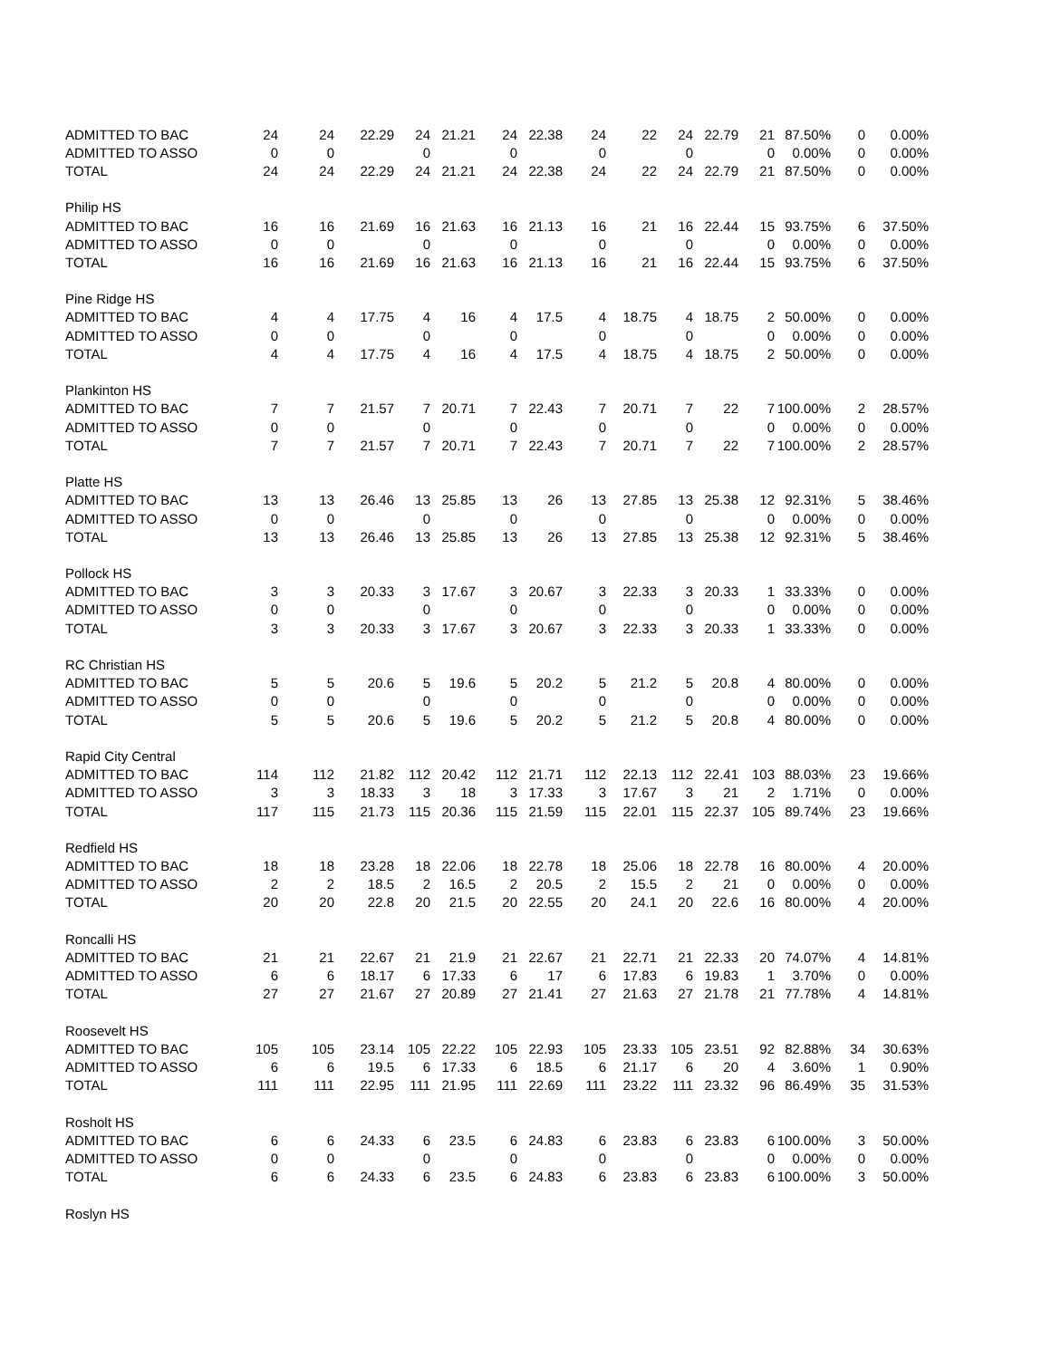| ADMITTED TO BAC | 24 | 24 | 22.29 | 24 | 21.21 | 24 | 22.38 | 24 | 22 | 24 | 22.79 | 21 | 87.50% | 0 | 0.00% |
| ADMITTED TO ASSO | 0 | 0 | | 0 | | 0 | | 0 | | 0 | | 0 | 0.00% | 0 | 0.00% |
| TOTAL | 24 | 24 | 22.29 | 24 | 21.21 | 24 | 22.38 | 24 | 22 | 24 | 22.79 | 21 | 87.50% | 0 | 0.00% |
| Philip HS | | | | | | | | | | | | | | | |
| ADMITTED TO BAC | 16 | 16 | 21.69 | 16 | 21.63 | 16 | 21.13 | 16 | 21 | 16 | 22.44 | 15 | 93.75% | 6 | 37.50% |
| ADMITTED TO ASSO | 0 | 0 | | 0 | | 0 | | 0 | | 0 | | 0 | 0.00% | 0 | 0.00% |
| TOTAL | 16 | 16 | 21.69 | 16 | 21.63 | 16 | 21.13 | 16 | 21 | 16 | 22.44 | 15 | 93.75% | 6 | 37.50% |
| Pine Ridge HS | | | | | | | | | | | | | | | |
| ADMITTED TO BAC | 4 | 4 | 17.75 | 4 | 16 | 4 | 17.5 | 4 | 18.75 | 4 | 18.75 | 2 | 50.00% | 0 | 0.00% |
| ADMITTED TO ASSO | 0 | 0 | | 0 | | 0 | | 0 | | 0 | | 0 | 0.00% | 0 | 0.00% |
| TOTAL | 4 | 4 | 17.75 | 4 | 16 | 4 | 17.5 | 4 | 18.75 | 4 | 18.75 | 2 | 50.00% | 0 | 0.00% |
| Plankinton HS | | | | | | | | | | | | | | | |
| ADMITTED TO BAC | 7 | 7 | 21.57 | 7 | 20.71 | 7 | 22.43 | 7 | 20.71 | 7 | 22 | 7 | 100.00% | 2 | 28.57% |
| ADMITTED TO ASSO | 0 | 0 | | 0 | | 0 | | 0 | | 0 | | 0 | 0.00% | 0 | 0.00% |
| TOTAL | 7 | 7 | 21.57 | 7 | 20.71 | 7 | 22.43 | 7 | 20.71 | 7 | 22 | 7 | 100.00% | 2 | 28.57% |
| Platte HS | | | | | | | | | | | | | | | |
| ADMITTED TO BAC | 13 | 13 | 26.46 | 13 | 25.85 | 13 | 26 | 13 | 27.85 | 13 | 25.38 | 12 | 92.31% | 5 | 38.46% |
| ADMITTED TO ASSO | 0 | 0 | | 0 | | 0 | | 0 | | 0 | | 0 | 0.00% | 0 | 0.00% |
| TOTAL | 13 | 13 | 26.46 | 13 | 25.85 | 13 | 26 | 13 | 27.85 | 13 | 25.38 | 12 | 92.31% | 5 | 38.46% |
| Pollock HS | | | | | | | | | | | | | | | |
| ADMITTED TO BAC | 3 | 3 | 20.33 | 3 | 17.67 | 3 | 20.67 | 3 | 22.33 | 3 | 20.33 | 1 | 33.33% | 0 | 0.00% |
| ADMITTED TO ASSO | 0 | 0 | | 0 | | 0 | | 0 | | 0 | | 0 | 0.00% | 0 | 0.00% |
| TOTAL | 3 | 3 | 20.33 | 3 | 17.67 | 3 | 20.67 | 3 | 22.33 | 3 | 20.33 | 1 | 33.33% | 0 | 0.00% |
| RC Christian HS | | | | | | | | | | | | | | | |
| ADMITTED TO BAC | 5 | 5 | 20.6 | 5 | 19.6 | 5 | 20.2 | 5 | 21.2 | 5 | 20.8 | 4 | 80.00% | 0 | 0.00% |
| ADMITTED TO ASSO | 0 | 0 | | 0 | | 0 | | 0 | | 0 | | 0 | 0.00% | 0 | 0.00% |
| TOTAL | 5 | 5 | 20.6 | 5 | 19.6 | 5 | 20.2 | 5 | 21.2 | 5 | 20.8 | 4 | 80.00% | 0 | 0.00% |
| Rapid City Central | | | | | | | | | | | | | | | |
| ADMITTED TO BAC | 114 | 112 | 21.82 | 112 | 20.42 | 112 | 21.71 | 112 | 22.13 | 112 | 22.41 | 103 | 88.03% | 23 | 19.66% |
| ADMITTED TO ASSO | 3 | 3 | 18.33 | 3 | 18 | 3 | 17.33 | 3 | 17.67 | 3 | 21 | 2 | 1.71% | 0 | 0.00% |
| TOTAL | 117 | 115 | 21.73 | 115 | 20.36 | 115 | 21.59 | 115 | 22.01 | 115 | 22.37 | 105 | 89.74% | 23 | 19.66% |
| Redfield HS | | | | | | | | | | | | | | | |
| ADMITTED TO BAC | 18 | 18 | 23.28 | 18 | 22.06 | 18 | 22.78 | 18 | 25.06 | 18 | 22.78 | 16 | 80.00% | 4 | 20.00% |
| ADMITTED TO ASSO | 2 | 2 | 18.5 | 2 | 16.5 | 2 | 20.5 | 2 | 15.5 | 2 | 21 | 0 | 0.00% | 0 | 0.00% |
| TOTAL | 20 | 20 | 22.8 | 20 | 21.5 | 20 | 22.55 | 20 | 24.1 | 20 | 22.6 | 16 | 80.00% | 4 | 20.00% |
| Roncalli HS | | | | | | | | | | | | | | | |
| ADMITTED TO BAC | 21 | 21 | 22.67 | 21 | 21.9 | 21 | 22.67 | 21 | 22.71 | 21 | 22.33 | 20 | 74.07% | 4 | 14.81% |
| ADMITTED TO ASSO | 6 | 6 | 18.17 | 6 | 17.33 | 6 | 17 | 6 | 17.83 | 6 | 19.83 | 1 | 3.70% | 0 | 0.00% |
| TOTAL | 27 | 27 | 21.67 | 27 | 20.89 | 27 | 21.41 | 27 | 21.63 | 27 | 21.78 | 21 | 77.78% | 4 | 14.81% |
| Roosevelt HS | | | | | | | | | | | | | | | |
| ADMITTED TO BAC | 105 | 105 | 23.14 | 105 | 22.22 | 105 | 22.93 | 105 | 23.33 | 105 | 23.51 | 92 | 82.88% | 34 | 30.63% |
| ADMITTED TO ASSO | 6 | 6 | 19.5 | 6 | 17.33 | 6 | 18.5 | 6 | 21.17 | 6 | 20 | 4 | 3.60% | 1 | 0.90% |
| TOTAL | 111 | 111 | 22.95 | 111 | 21.95 | 111 | 22.69 | 111 | 23.22 | 111 | 23.32 | 96 | 86.49% | 35 | 31.53% |
| Rosholt HS | | | | | | | | | | | | | | | |
| ADMITTED TO BAC | 6 | 6 | 24.33 | 6 | 23.5 | 6 | 24.83 | 6 | 23.83 | 6 | 23.83 | 6 | 100.00% | 3 | 50.00% |
| ADMITTED TO ASSO | 0 | 0 | | 0 | | 0 | | 0 | | 0 | | 0 | 0.00% | 0 | 0.00% |
| TOTAL | 6 | 6 | 24.33 | 6 | 23.5 | 6 | 24.83 | 6 | 23.83 | 6 | 23.83 | 6 | 100.00% | 3 | 50.00% |
| Roslyn HS | | | | | | | | | | | | | | | |